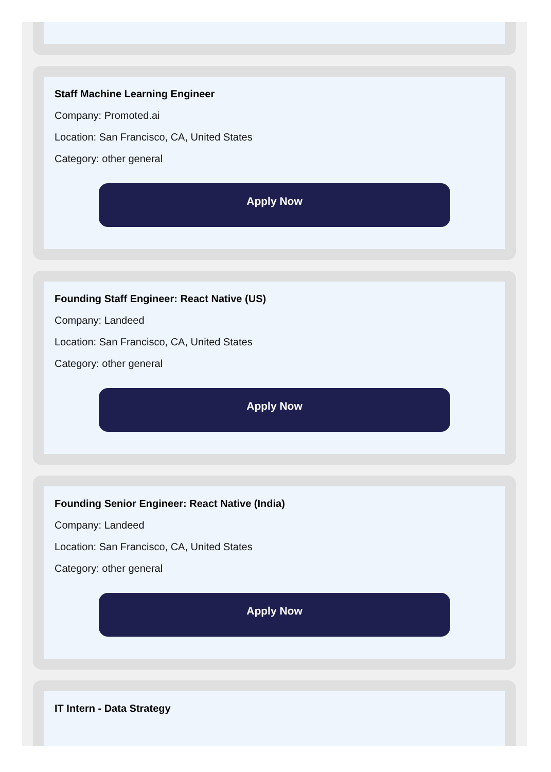Staff Machine Learning Engineer
Company: Promoted.ai
Location: San Francisco, CA, United States
Category: other general
Apply Now
Founding Staff Engineer: React Native (US)
Company: Landeed
Location: San Francisco, CA, United States
Category: other general
Apply Now
Founding Senior Engineer: React Native (India)
Company: Landeed
Location: San Francisco, CA, United States
Category: other general
Apply Now
IT Intern - Data Strategy